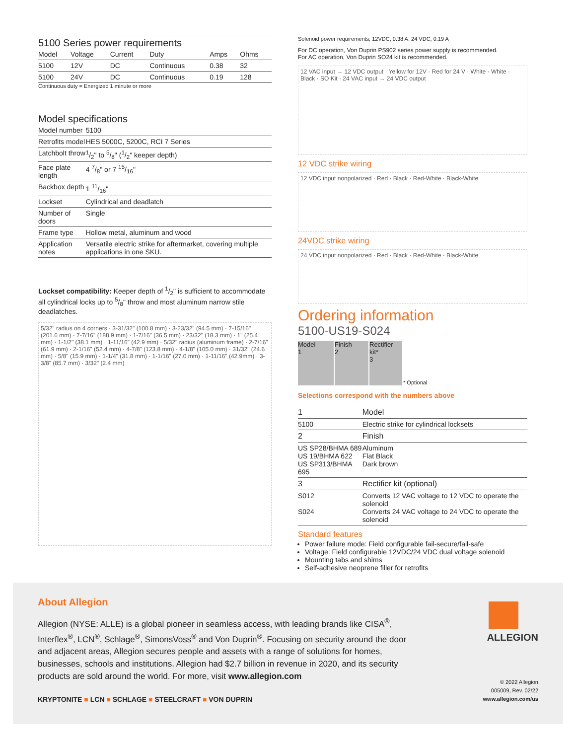5100 Series power requirements
| Model | Voltage | Current | Duty | Amps | Ohms |
| --- | --- | --- | --- | --- | --- |
| 5100 | 12V | DC | Continuous | 0.38 | 32 |
| 5100 | 24V | DC | Continuous | 0.19 | 128 |
Continuous duty = Energized 1 minute or more
Model specifications
| Model number | 5100 |
| Retrofits model | HES 5000C, 5200C, RCI 7 Series |
| Latchbolt throw | 1/2" to 5/8" (1/2" keeper depth) |
| Face plate length | 4 7/8" or 7 15/16" |
| Backbox depth | 1 11/16" |
| Lockset | Cylindrical and deadlatch |
| Number of doors | Single |
| Frame type | Hollow metal, aluminum and wood |
| Application notes | Versatile electric strike for aftermarket, covering multiple applications in one SKU. |
Lockset compatibility: Keeper depth of 1/2" is sufficient to accommodate all cylindrical locks up to 5/8" throw and most aluminum narrow stile deadlatches.
5/32" radius on 4 corners · 3-31/32" (100.8 mm) · 3-23/32" (94.5 mm) · 7-15/16" (201.6 mm) · 7-7/16" (188.9 mm) · 1-7/16" (36.5 mm) · 23/32" (18.3 mm) · 1" (25.4 mm) · 1-1/2" (38.1 mm) · 1-11/16" (42.9 mm) · 5/32" radius (aluminum frame) · 2-7/16" (61.9 mm) · 2-1/16" (52.4 mm) · 4-7/8" (123.8 mm) · 4-1/8" (105.0 mm) · 31/32" (24.6 mm) · 5/8" (15.9 mm) · 1-1/4" (31.8 mm) · 1-1/16" (27.0 mm) · 1-11/16" (42.9mm) · 3-3/8" (85.7 mm) · 3/32" (2.4 mm)
Solenoid power requirements; 12VDC, 0.38 A, 24 VDC, 0.19 A
For DC operation, Von Duprin PS902 series power supply is recommended.
For AC operation, Von Duprin SO24 kit is recommended.
12 VAC input → 12 VDC output · Yellow for 12V · Red for 24 V · White · White · Black · SO Kit · 24 VAC input → 24 VDC output
12 VDC strike wiring
12 VDC input nonpolarized · Red · Black · Red-White · Black-White
24VDC strike wiring
24 VDC input nonpolarized · Red · Black · Red-White · Black-White
Ordering information
5100-US19-S024
Model
1
Finish
2
Rectifier kit*
3
* Optional
Selections correspond with the numbers above
| 1 | Model |
| --- | --- |
| 5100 | Electric strike for cylindrical locksets |
| 2 | Finish |
| US SP28/BHMA 689 US 19/BHMA 622 US SP313/BHMA 695 | Aluminum Flat Black Dark brown |
| 3 | Rectifier kit (optional) |
| S012 S024 | Converts 12 VAC voltage to 12 VDC to operate the solenoid Converts 24 VAC voltage to 24 VDC to operate the solenoid |
Standard features
Power failure mode: Field configurable fail-secure/fail-safe
Voltage: Field configurable 12VDC/24 VDC dual voltage solenoid
Mounting tabs and shims
Self-adhesive neoprene filler for retrofits
About Allegion
Allegion (NYSE: ALLE) is a global pioneer in seamless access, with leading brands like CISA<sup>®</sup>, Interflex<sup>®</sup>, LCN<sup>®</sup>, Schlage<sup>®</sup>, SimonsVoss<sup>®</sup> and Von Duprin<sup>®</sup>. Focusing on security around the door and adjacent areas, Allegion secures people and assets with a range of solutions for homes, businesses, schools and institutions. Allegion had $2.7 billion in revenue in 2020, and its security products are sold around the world. For more, visit www.allegion.com
KRYPTONITE ■ LCN ■ SCHLAGE ■ STEELCRAFT ■ VON DUPRIN
ALLEGION
© 2022 Allegion
005009, Rev. 02/22
www.allegion.com/us